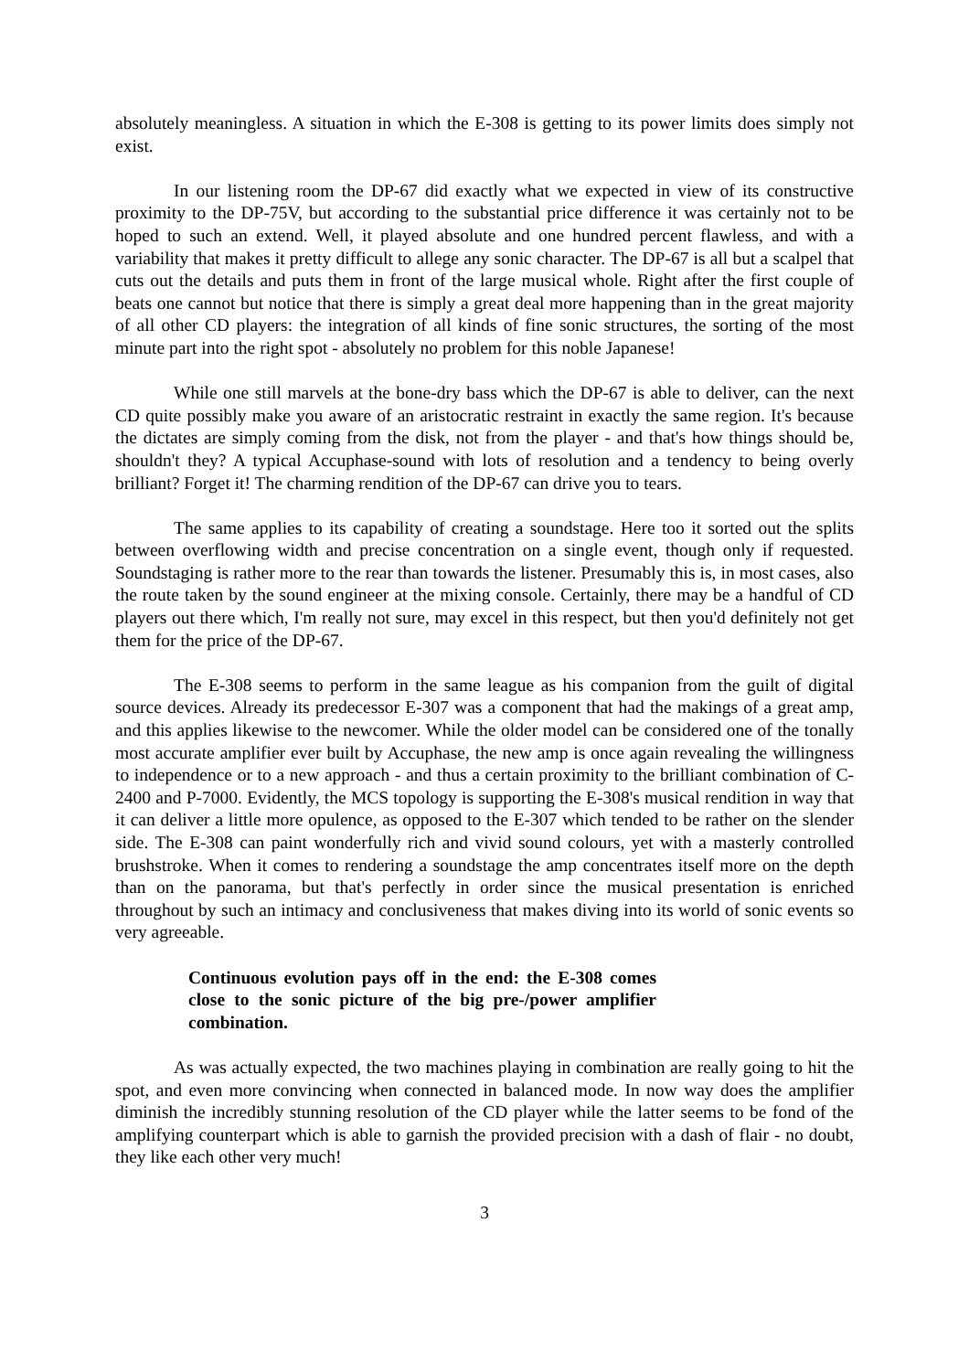absolutely meaningless. A situation in which the E-308 is getting to its power limits does simply not exist.
In our listening room the DP-67 did exactly what we expected in view of its constructive proximity to the DP-75V, but according to the substantial price difference it was certainly not to be hoped to such an extend. Well, it played absolute and one hundred percent flawless, and with a variability that makes it pretty difficult to allege any sonic character. The DP-67 is all but a scalpel that cuts out the details and puts them in front of the large musical whole. Right after the first couple of beats one cannot but notice that there is simply a great deal more happening than in the great majority of all other CD players: the integration of all kinds of fine sonic structures, the sorting of the most minute part into the right spot - absolutely no problem for this noble Japanese!
While one still marvels at the bone-dry bass which the DP-67 is able to deliver, can the next CD quite possibly make you aware of an aristocratic restraint in exactly the same region. It's because the dictates are simply coming from the disk, not from the player - and that's how things should be, shouldn't they? A typical Accuphase-sound with lots of resolution and a tendency to being overly brilliant? Forget it! The charming rendition of the DP-67 can drive you to tears.
The same applies to its capability of creating a soundstage. Here too it sorted out the splits between overflowing width and precise concentration on a single event, though only if requested. Soundstaging is rather more to the rear than towards the listener. Presumably this is, in most cases, also the route taken by the sound engineer at the mixing console. Certainly, there may be a handful of CD players out there which, I'm really not sure, may excel in this respect, but then you'd definitely not get them for the price of the DP-67.
The E-308 seems to perform in the same league as his companion from the guilt of digital source devices. Already its predecessor E-307 was a component that had the makings of a great amp, and this applies likewise to the newcomer. While the older model can be considered one of the tonally most accurate amplifier ever built by Accuphase, the new amp is once again revealing the willingness to independence or to a new approach - and thus a certain proximity to the brilliant combination of C-2400 and P-7000. Evidently, the MCS topology is supporting the E-308's musical rendition in way that it can deliver a little more opulence, as opposed to the E-307 which tended to be rather on the slender side. The E-308 can paint wonderfully rich and vivid sound colours, yet with a masterly controlled brushstroke. When it comes to rendering a soundstage the amp concentrates itself more on the depth than on the panorama, but that's perfectly in order since the musical presentation is enriched throughout by such an intimacy and conclusiveness that makes diving into its world of sonic events so very agreeable.
Continuous evolution pays off in the end: the E-308 comes close to the sonic picture of the big pre-/power amplifier combination.
As was actually expected, the two machines playing in combination are really going to hit the spot, and even more convincing when connected in balanced mode. In now way does the amplifier diminish the incredibly stunning resolution of the CD player while the latter seems to be fond of the amplifying counterpart which is able to garnish the provided precision with a dash of flair - no doubt, they like each other very much!
3